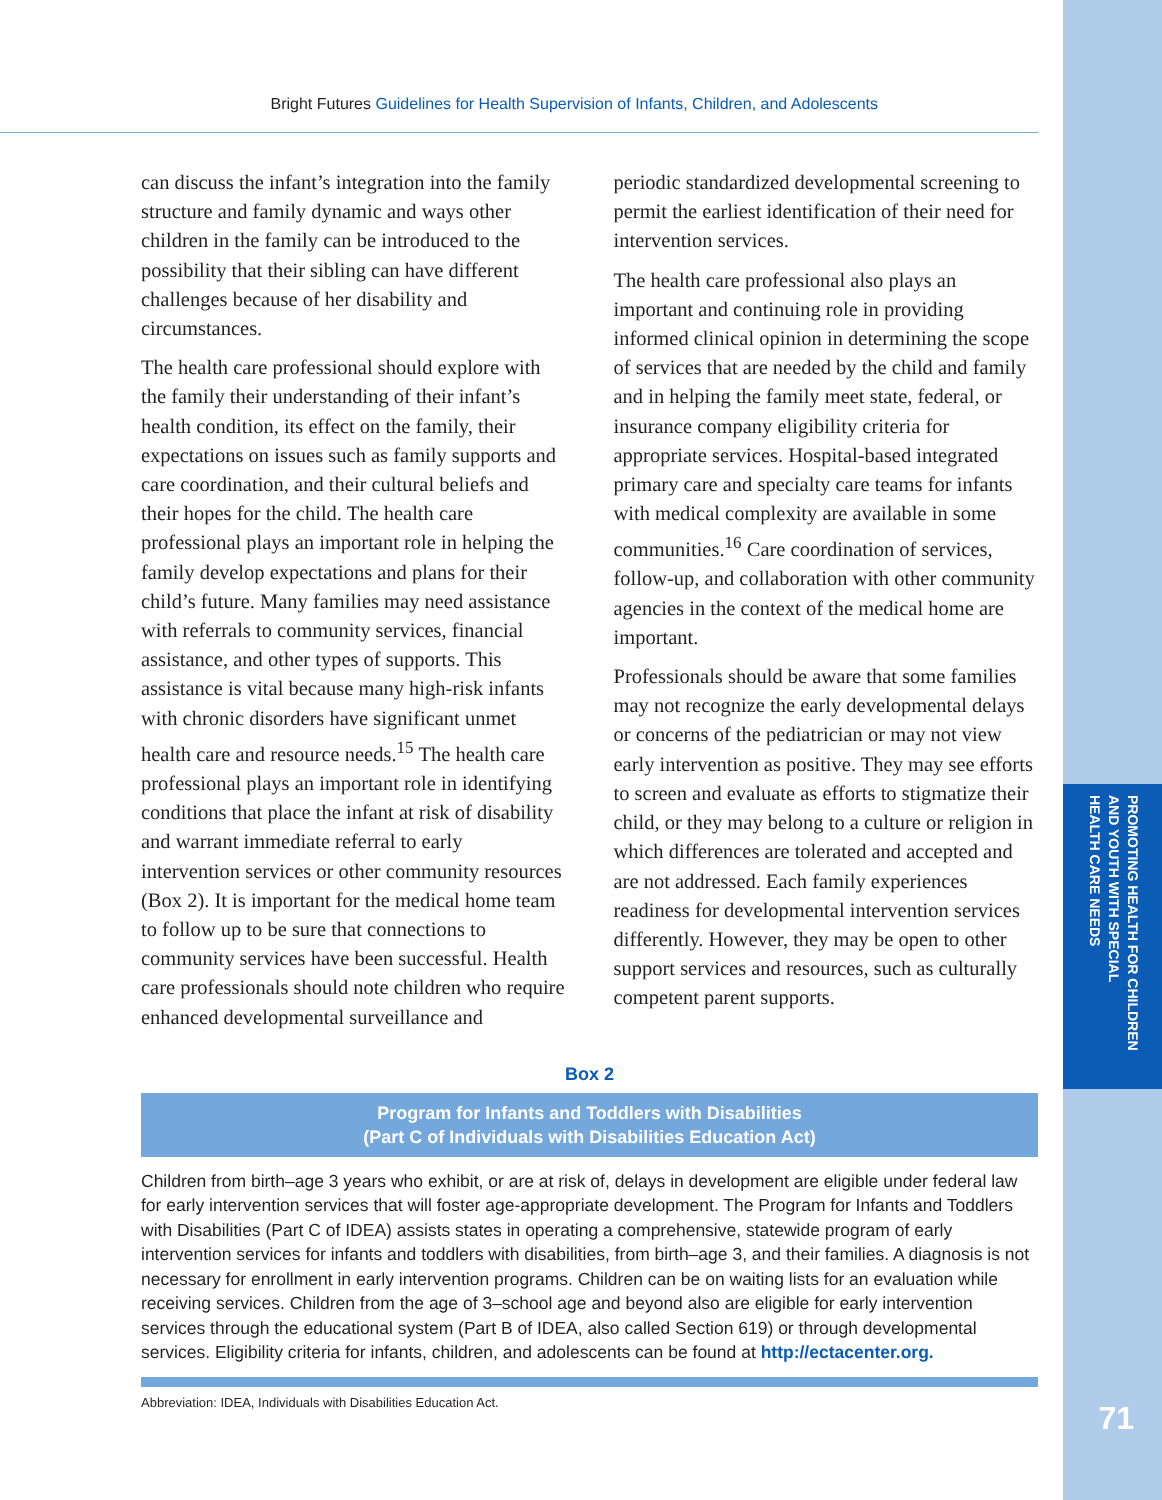PROMOTING HEALTH FOR CHILDREN
AND YOUTH WITH SPECIAL
HEALTH CARE NEEDS
Bright Futures Guidelines for Health Supervision of Infants, Children, and Adolescents
can discuss the infant’s integration into the family structure and family dynamic and ways other children in the family can be introduced to the possibility that their sibling can have different challenges because of her disability and circumstances.
The health care professional should explore with the family their understanding of their infant’s health condition, its effect on the family, their expectations on issues such as family supports and care coordination, and their cultural beliefs and their hopes for the child. The health care professional plays an important role in helping the family develop expectations and plans for their child’s future. Many families may need assistance with referrals to community services, financial assistance, and other types of supports. This assistance is vital because many high-risk infants with chronic disorders have significant unmet health care and resource needs.<sup>15</sup> The health care professional plays an important role in identifying conditions that place the infant at risk of disability and warrant immediate referral to early intervention services or other community resources (Box 2). It is important for the medical home team to follow up to be sure that connections to community services have been successful. Health care professionals should note children who require enhanced developmental surveillance and
periodic standardized developmental screening to permit the earliest identification of their need for intervention services.
The health care professional also plays an important and continuing role in providing informed clinical opinion in determining the scope of services that are needed by the child and family and in helping the family meet state, federal, or insurance company eligibility criteria for appropriate services. Hospital-based integrated primary care and specialty care teams for infants with medical complexity are available in some communities.<sup>16</sup> Care coordination of services, follow-up, and collaboration with other community agencies in the context of the medical home are important.
Professionals should be aware that some families may not recognize the early developmental delays or concerns of the pediatrician or may not view early intervention as positive. They may see efforts to screen and evaluate as efforts to stigmatize their child, or they may belong to a culture or religion in which differences are tolerated and accepted and are not addressed. Each family experiences readiness for developmental intervention services differently. However, they may be open to other support services and resources, such as culturally competent parent supports.
Box 2
Program for Infants and Toddlers with Disabilities
(Part C of Individuals with Disabilities Education Act)
Children from birth–age 3 years who exhibit, or are at risk of, delays in development are eligible under federal law for early intervention services that will foster age-appropriate development. The Program for Infants and Toddlers with Disabilities (Part C of IDEA) assists states in operating a comprehensive, statewide program of early intervention services for infants and toddlers with disabilities, from birth–age 3, and their families. A diagnosis is not necessary for enrollment in early intervention programs. Children can be on waiting lists for an evaluation while receiving services. Children from the age of 3–school age and beyond also are eligible for early intervention services through the educational system (Part B of IDEA, also called Section 619) or through developmental services. Eligibility criteria for infants, children, and adolescents can be found at http://ectacenter.org.
Abbreviation: IDEA, Individuals with Disabilities Education Act.
71